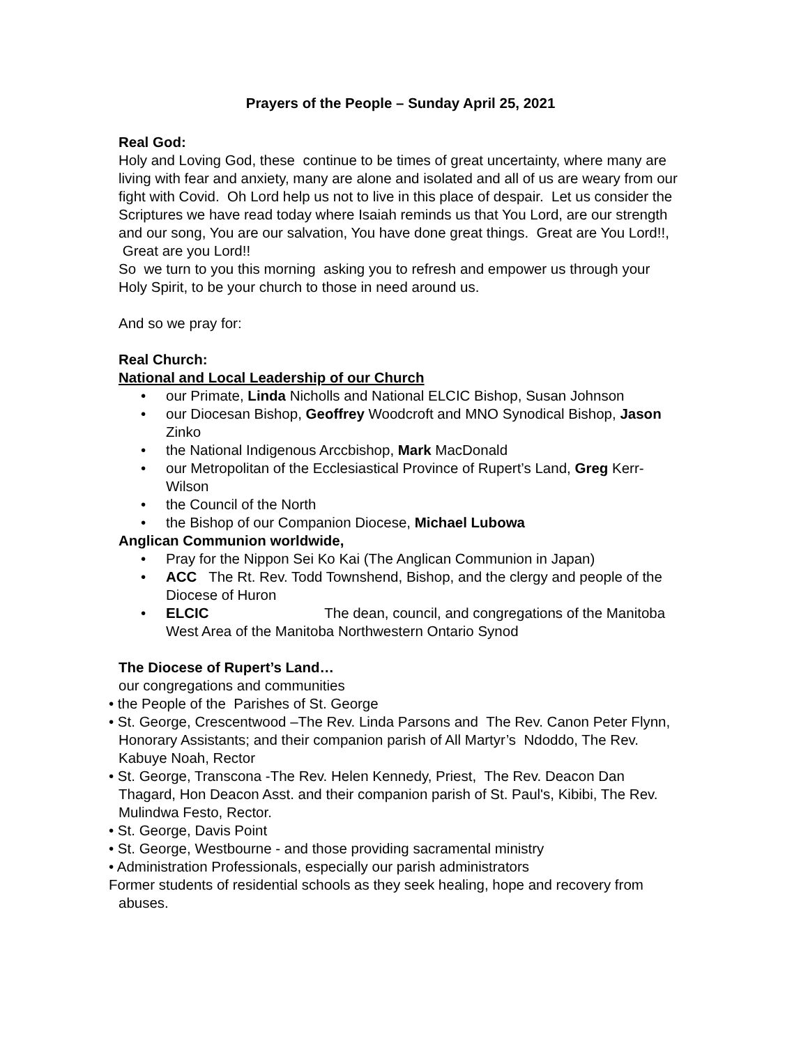Prayers of the People – Sunday April 25, 2021
Real God:
Holy and Loving God, these continue to be times of great uncertainty, where many are living with fear and anxiety, many are alone and isolated and all of us are weary from our fight with Covid. Oh Lord help us not to live in this place of despair. Let us consider the Scriptures we have read today where Isaiah reminds us that You Lord, are our strength and our song, You are our salvation, You have done great things. Great are You Lord!!, Great are you Lord!!
So we turn to you this morning asking you to refresh and empower us through your Holy Spirit, to be your church to those in need around us.
And so we pray for:
Real Church:
National and Local Leadership of our Church
• our Primate, Linda Nicholls and National ELCIC Bishop, Susan Johnson
• our Diocesan Bishop, Geoffrey Woodcroft and MNO Synodical Bishop, Jason Zinko
• the National Indigenous Arccbishop, Mark MacDonald
• our Metropolitan of the Ecclesiastical Province of Rupert’s Land, Greg Kerr-Wilson
• the Council of the North
• the Bishop of our Companion Diocese, Michael Lubowa
Anglican Communion worldwide,
• Pray for the Nippon Sei Ko Kai (The Anglican Communion in Japan)
• ACC The Rt. Rev. Todd Townshend, Bishop, and the clergy and people of the Diocese of Huron
• ELCIC The dean, council, and congregations of the Manitoba West Area of the Manitoba Northwestern Ontario Synod
The Diocese of Rupert’s Land…
our congregations and communities
• the People of the Parishes of St. George
• St. George, Crescentwood –The Rev. Linda Parsons and The Rev. Canon Peter Flynn, Honorary Assistants; and their companion parish of All Martyr’s Ndoddo, The Rev. Kabuye Noah, Rector
• St. George, Transcona -The Rev. Helen Kennedy, Priest, The Rev. Deacon Dan Thagard, Hon Deacon Asst. and their companion parish of St. Paul's, Kibibi, The Rev. Mulindwa Festo, Rector.
• St. George, Davis Point
• St. George, Westbourne - and those providing sacramental ministry
• Administration Professionals, especially our parish administrators
Former students of residential schools as they seek healing, hope and recovery from abuses.